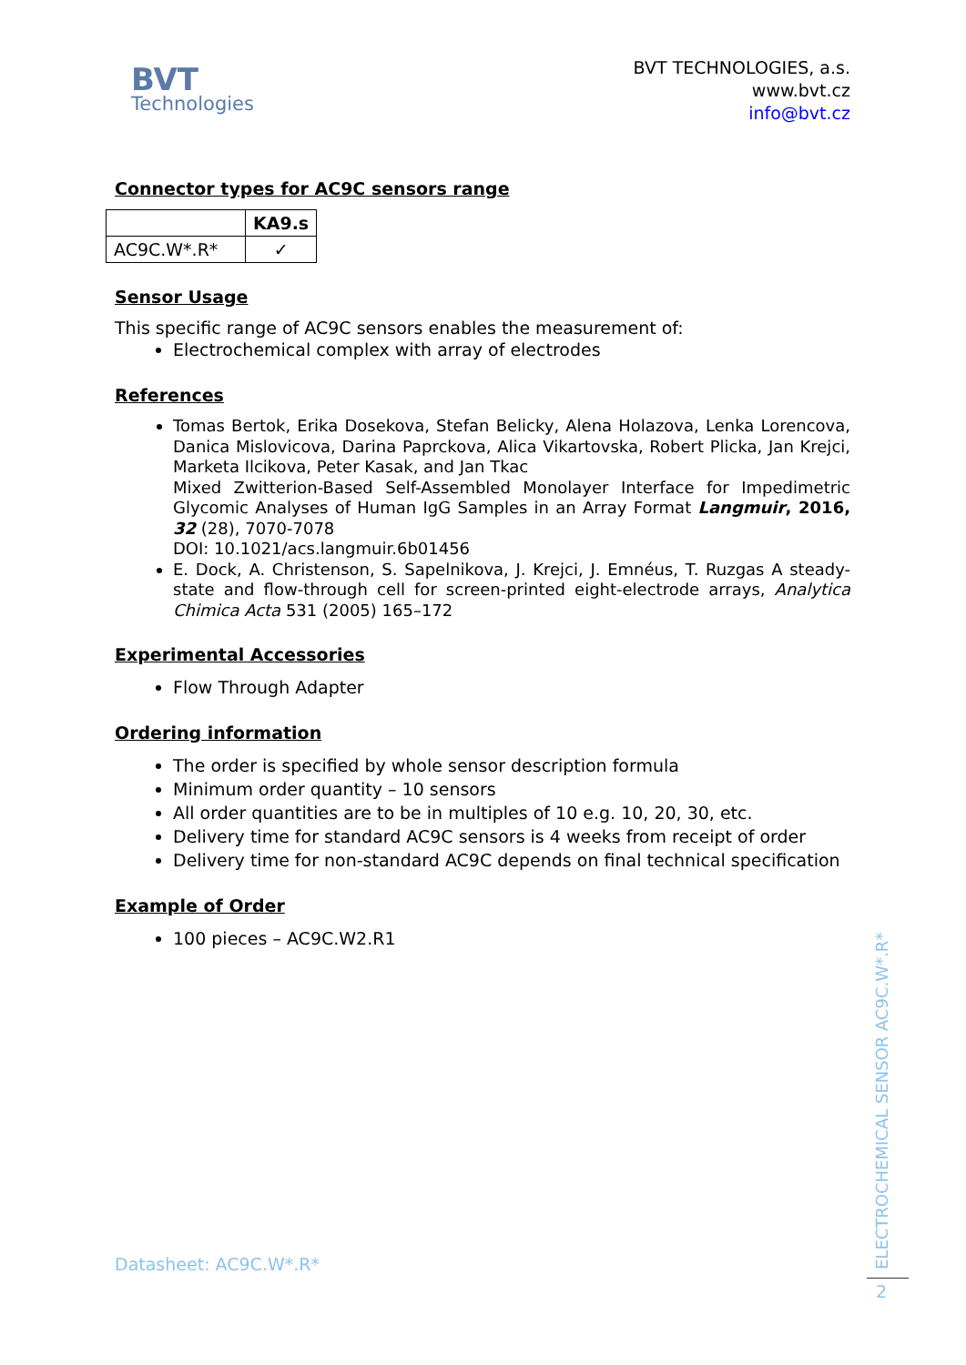BVT
Technologies
BVT TECHNOLOGIES, a.s.
www.bvt.cz
info@bvt.cz
Connector types for AC9C sensors range
| | KA9.s |
| AC9C.W*.R* | ✓ |
Sensor Usage
This specific range of AC9C sensors enables the measurement of:
Electrochemical complex with array of electrodes
References
Tomas Bertok, Erika Dosekova, Stefan Belicky, Alena Holazova, Lenka Lorencova, Danica Mislovicova, Darina Paprckova, Alica Vikartovska, Robert Plicka, Jan Krejci, Marketa Ilcikova, Peter Kasak, and Jan Tkac
Mixed Zwitterion-Based Self-Assembled Monolayer Interface for Impedimetric Glycomic Analyses of Human IgG Samples in an Array Format Langmuir, 2016, 32 (28), 7070-7078
DOI: 10.1021/acs.langmuir.6b01456
E. Dock, A. Christenson, S. Sapelnikova, J. Krejci, J. Emnéus, T. Ruzgas A steady-state and flow-through cell for screen-printed eight-electrode arrays, Analytica Chimica Acta 531 (2005) 165–172
Experimental Accessories
Flow Through Adapter
Ordering information
The order is specified by whole sensor description formula
Minimum order quantity – 10 sensors
All order quantities are to be in multiples of 10 e.g. 10, 20, 30, etc.
Delivery time for standard AC9C sensors is 4 weeks from receipt of order
Delivery time for non-standard AC9C depends on final technical specification
Example of Order
100 pieces – AC9C.W2.R1
Datasheet: AC9C.W*.R*
ELECTROCHEMICAL SENSOR AC9C.W*.R*
2